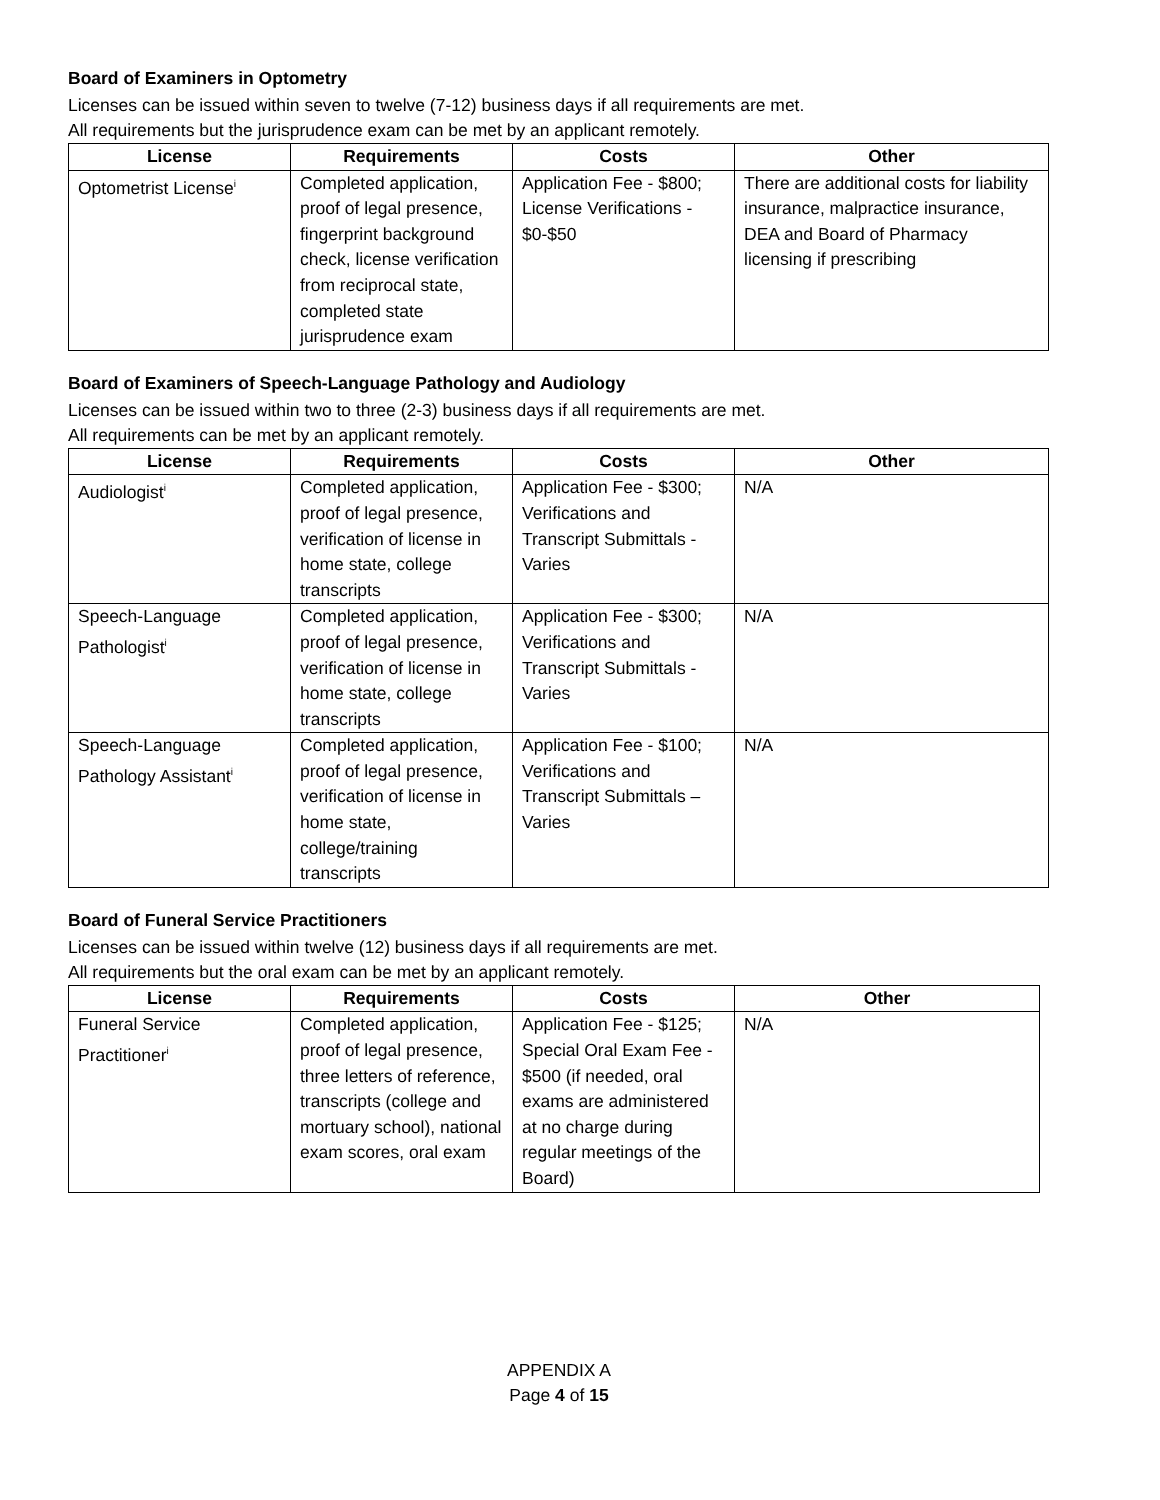Board of Examiners in Optometry
Licenses can be issued within seven to twelve (7-12) business days if all requirements are met.
All requirements but the jurisprudence exam can be met by an applicant remotely.
| License | Requirements | Costs | Other |
| --- | --- | --- | --- |
| Optometrist License<sup>i</sup> | Completed application, proof of legal presence, fingerprint background check, license verification from reciprocal state, completed state jurisprudence exam | Application Fee - $800; License Verifications - $0-$50 | There are additional costs for liability insurance, malpractice insurance, DEA and Board of Pharmacy licensing if prescribing |
Board of Examiners of Speech-Language Pathology and Audiology
Licenses can be issued within two to three (2-3) business days if all requirements are met.
All requirements can be met by an applicant remotely.
| License | Requirements | Costs | Other |
| --- | --- | --- | --- |
| Audiologist<sup>i</sup> | Completed application, proof of legal presence, verification of license in home state, college transcripts | Application Fee - $300; Verifications and Transcript Submittals - Varies | N/A |
| Speech-Language Pathologist<sup>i</sup> | Completed application, proof of legal presence, verification of license in home state, college transcripts | Application Fee - $300; Verifications and Transcript Submittals - Varies | N/A |
| Speech-Language Pathology Assistant<sup>i</sup> | Completed application, proof of legal presence, verification of license in home state, college/training transcripts | Application Fee - $100; Verifications and Transcript Submittals – Varies | N/A |
Board of Funeral Service Practitioners
Licenses can be issued within twelve (12) business days if all requirements are met.
All requirements but the oral exam can be met by an applicant remotely.
| License | Requirements | Costs | Other |
| --- | --- | --- | --- |
| Funeral Service Practitioner<sup>i</sup> | Completed application, proof of legal presence, three letters of reference, transcripts (college and mortuary school), national exam scores, oral exam | Application Fee - $125; Special Oral Exam Fee - $500 (if needed, oral exams are administered at no charge during regular meetings of the Board) | N/A |
APPENDIX A
Page 4 of 15